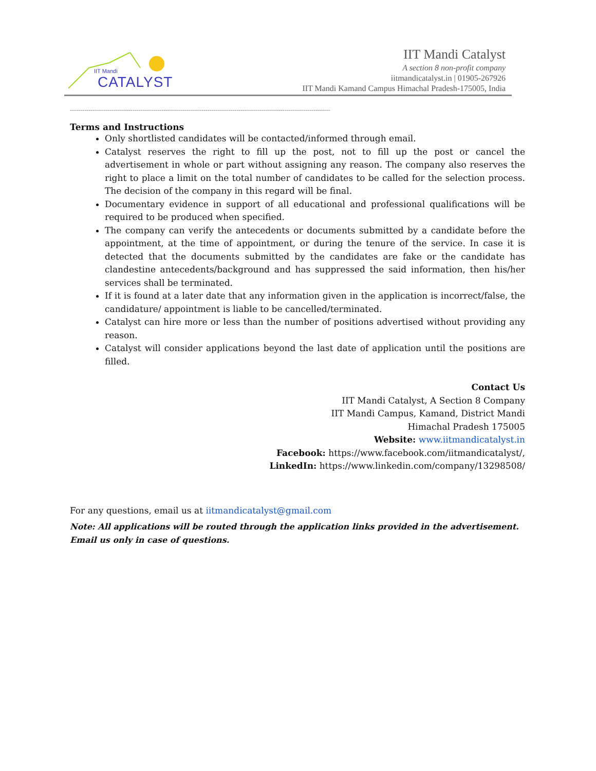IIT Mandi
CATALYST
IIT Mandi Catalyst
A section 8 non-profit company
iitmandicatalyst.in | 01905-267926
IIT Mandi Kamand Campus Himachal Pradesh-175005, India
-----------------------------------------------------------------------------------------------------------------------------
Terms and Instructions
Only shortlisted candidates will be contacted/informed through email.
Catalyst reserves the right to fill up the post, not to fill up the post or cancel the advertisement in whole or part without assigning any reason. The company also reserves the right to place a limit on the total number of candidates to be called for the selection process. The decision of the company in this regard will be final.
Documentary evidence in support of all educational and professional qualifications will be required to be produced when specified.
The company can verify the antecedents or documents submitted by a candidate before the appointment, at the time of appointment, or during the tenure of the service. In case it is detected that the documents submitted by the candidates are fake or the candidate has clandestine antecedents/background and has suppressed the said information, then his/her services shall be terminated.
If it is found at a later date that any information given in the application is incorrect/false, the candidature/ appointment is liable to be cancelled/terminated.
Catalyst can hire more or less than the number of positions advertised without providing any reason.
Catalyst will consider applications beyond the last date of application until the positions are filled.
Contact Us
IIT Mandi Catalyst, A Section 8 Company
IIT Mandi Campus, Kamand, District Mandi
Himachal Pradesh 175005
Website: www.iitmandicatalyst.in
Facebook: https://www.facebook.com/iitmandicatalyst/,
LinkedIn: https://www.linkedin.com/company/13298508/
For any questions, email us at iitmandicatalyst@gmail.com
Note: All applications will be routed through the application links provided in the advertisement. Email us only in case of questions.